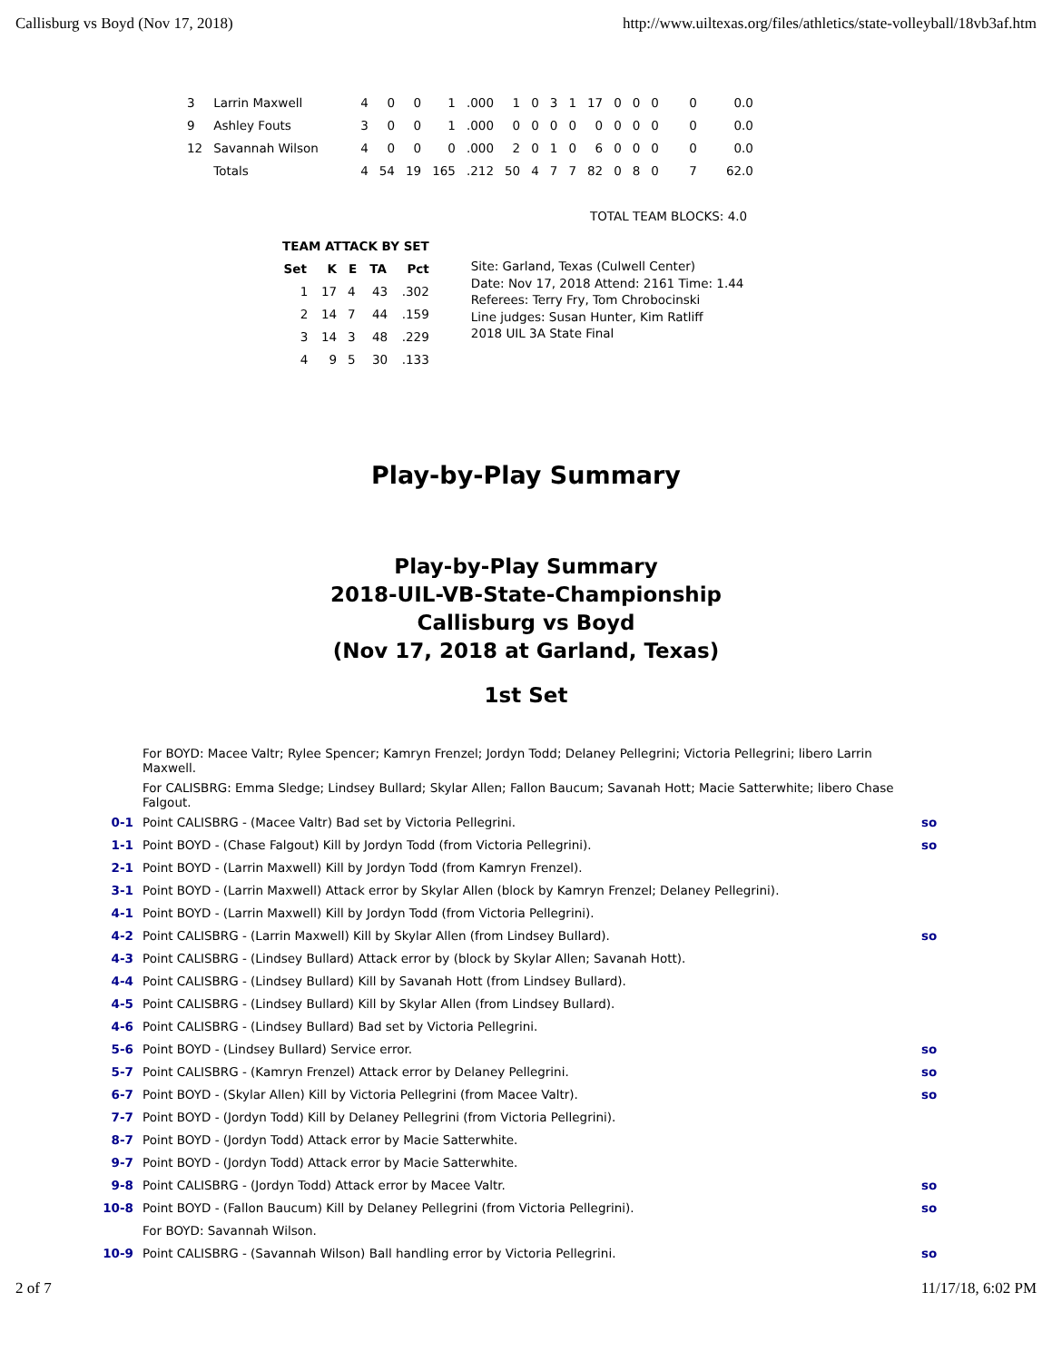Callisburg vs Boyd (Nov 17, 2018) http://www.uiltexas.org/files/athletics/state-volleyball/18vb3af.htm
| 3 | Larrin Maxwell | 4 | 0 | 0 | 1 | .000 | 1 | 0 | 3 | 1 | 17 | 0 | 0 | 0 | 0 | 0.0 |
| 9 | Ashley Fouts | 3 | 0 | 0 | 1 | .000 | 0 | 0 | 0 | 0 | 0 | 0 | 0 | 0 | 0 | 0.0 |
| 12 | Savannah Wilson | 4 | 0 | 0 | 0 | .000 | 2 | 0 | 1 | 0 | 6 | 0 | 0 | 0 | 0 | 0.0 |
| | Totals | 4 | 54 | 19 | 165 | .212 | 50 | 4 | 7 | 7 | 82 | 0 | 8 | 0 | 7 | 62.0 |
TOTAL TEAM BLOCKS: 4.0
| TEAM ATTACK BY SET | | | | |
| --- | --- | --- | --- | --- |
| Set | K | E | TA | Pct |
| 1 | 17 | 4 | 43 | .302 |
| 2 | 14 | 7 | 44 | .159 |
| 3 | 14 | 3 | 48 | .229 |
| 4 | 9 | 5 | 30 | .133 |
Site: Garland, Texas (Culwell Center)
Date: Nov 17, 2018 Attend: 2161 Time: 1.44
Referees: Terry Fry, Tom Chrobocinski
Line judges: Susan Hunter, Kim Ratliff
2018 UIL 3A State Final
Play-by-Play Summary
Play-by-Play Summary
2018-UIL-VB-State-Championship
Callisburg vs Boyd
(Nov 17, 2018 at Garland, Texas)
1st Set
| | For BOYD: Macee Valtr; Rylee Spencer; Kamryn Frenzel; Jordyn Todd; Delaney Pellegrini; Victoria Pellegrini; libero Larrin Maxwell. | |
| | For CALISBRG: Emma Sledge; Lindsey Bullard; Skylar Allen; Fallon Baucum; Savanah Hott; Macie Satterwhite; libero Chase Falgout. | |
| 0-1 | Point CALISBRG - (Macee Valtr) Bad set by Victoria Pellegrini. | so |
| 1-1 | Point BOYD - (Chase Falgout) Kill by Jordyn Todd (from Victoria Pellegrini). | so |
| 2-1 | Point BOYD - (Larrin Maxwell) Kill by Jordyn Todd (from Kamryn Frenzel). | |
| 3-1 | Point BOYD - (Larrin Maxwell) Attack error by Skylar Allen (block by Kamryn Frenzel; Delaney Pellegrini). | |
| 4-1 | Point BOYD - (Larrin Maxwell) Kill by Jordyn Todd (from Victoria Pellegrini). | |
| 4-2 | Point CALISBRG - (Larrin Maxwell) Kill by Skylar Allen (from Lindsey Bullard). | so |
| 4-3 | Point CALISBRG - (Lindsey Bullard) Attack error by (block by Skylar Allen; Savanah Hott). | |
| 4-4 | Point CALISBRG - (Lindsey Bullard) Kill by Savanah Hott (from Lindsey Bullard). | |
| 4-5 | Point CALISBRG - (Lindsey Bullard) Kill by Skylar Allen (from Lindsey Bullard). | |
| 4-6 | Point CALISBRG - (Lindsey Bullard) Bad set by Victoria Pellegrini. | |
| 5-6 | Point BOYD - (Lindsey Bullard) Service error. | so |
| 5-7 | Point CALISBRG - (Kamryn Frenzel) Attack error by Delaney Pellegrini. | so |
| 6-7 | Point BOYD - (Skylar Allen) Kill by Victoria Pellegrini (from Macee Valtr). | so |
| 7-7 | Point BOYD - (Jordyn Todd) Kill by Delaney Pellegrini (from Victoria Pellegrini). | |
| 8-7 | Point BOYD - (Jordyn Todd) Attack error by Macie Satterwhite. | |
| 9-7 | Point BOYD - (Jordyn Todd) Attack error by Macie Satterwhite. | |
| 9-8 | Point CALISBRG - (Jordyn Todd) Attack error by Macee Valtr. | so |
| 10-8 | Point BOYD - (Fallon Baucum) Kill by Delaney Pellegrini (from Victoria Pellegrini). | so |
| | For BOYD: Savannah Wilson. | |
| 10-9 | Point CALISBRG - (Savannah Wilson) Ball handling error by Victoria Pellegrini. | so |
2 of 7 11/17/18, 6:02 PM